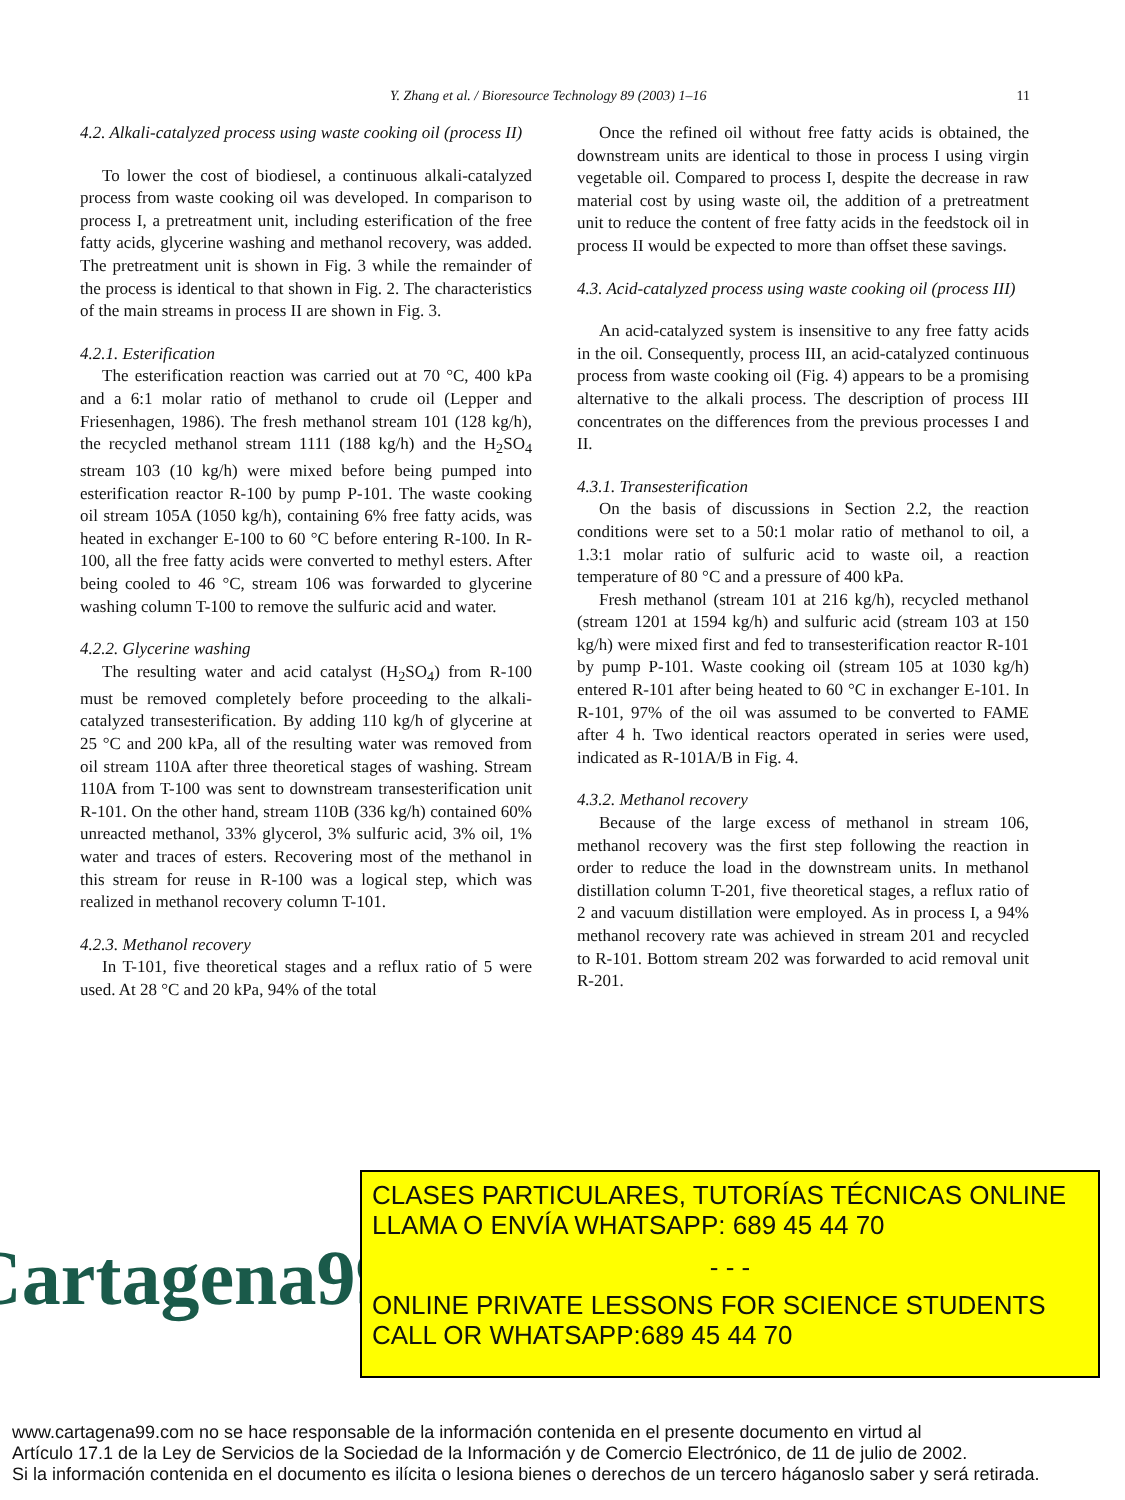Y. Zhang et al. / Bioresource Technology 89 (2003) 1–16 11
4.2. Alkali-catalyzed process using waste cooking oil (process II)
To lower the cost of biodiesel, a continuous alkali-catalyzed process from waste cooking oil was developed. In comparison to process I, a pretreatment unit, including esterification of the free fatty acids, glycerine washing and methanol recovery, was added. The pretreatment unit is shown in Fig. 3 while the remainder of the process is identical to that shown in Fig. 2. The characteristics of the main streams in process II are shown in Fig. 3.
4.2.1. Esterification
The esterification reaction was carried out at 70 °C, 400 kPa and a 6:1 molar ratio of methanol to crude oil (Lepper and Friesenhagen, 1986). The fresh methanol stream 101 (128 kg/h), the recycled methanol stream 1111 (188 kg/h) and the H<sub>2</sub>SO<sub>4</sub> stream 103 (10 kg/h) were mixed before being pumped into esterification reactor R-100 by pump P-101. The waste cooking oil stream 105A (1050 kg/h), containing 6% free fatty acids, was heated in exchanger E-100 to 60 °C before entering R-100. In R-100, all the free fatty acids were converted to methyl esters. After being cooled to 46 °C, stream 106 was forwarded to glycerine washing column T-100 to remove the sulfuric acid and water.
4.2.2. Glycerine washing
The resulting water and acid catalyst (H<sub>2</sub>SO<sub>4</sub>) from R-100 must be removed completely before proceeding to the alkali-catalyzed transesterification. By adding 110 kg/h of glycerine at 25 °C and 200 kPa, all of the resulting water was removed from oil stream 110A after three theoretical stages of washing. Stream 110A from T-100 was sent to downstream transesterification unit R-101. On the other hand, stream 110B (336 kg/h) contained 60% unreacted methanol, 33% glycerol, 3% sulfuric acid, 3% oil, 1% water and traces of esters. Recovering most of the methanol in this stream for reuse in R-100 was a logical step, which was realized in methanol recovery column T-101.
4.2.3. Methanol recovery
In T-101, five theoretical stages and a reflux ratio of 5 were used. At 28 °C and 20 kPa, 94% of the total
Once the refined oil without free fatty acids is obtained, the downstream units are identical to those in process I using virgin vegetable oil. Compared to process I, despite the decrease in raw material cost by using waste oil, the addition of a pretreatment unit to reduce the content of free fatty acids in the feedstock oil in process II would be expected to more than offset these savings.
4.3. Acid-catalyzed process using waste cooking oil (process III)
An acid-catalyzed system is insensitive to any free fatty acids in the oil. Consequently, process III, an acid-catalyzed continuous process from waste cooking oil (Fig. 4) appears to be a promising alternative to the alkali process. The description of process III concentrates on the differences from the previous processes I and II.
4.3.1. Transesterification
On the basis of discussions in Section 2.2, the reaction conditions were set to a 50:1 molar ratio of methanol to oil, a 1.3:1 molar ratio of sulfuric acid to waste oil, a reaction temperature of 80 °C and a pressure of 400 kPa.
Fresh methanol (stream 101 at 216 kg/h), recycled methanol (stream 1201 at 1594 kg/h) and sulfuric acid (stream 103 at 150 kg/h) were mixed first and fed to transesterification reactor R-101 by pump P-101. Waste cooking oil (stream 105 at 1030 kg/h) entered R-101 after being heated to 60 °C in exchanger E-101. In R-101, 97% of the oil was assumed to be converted to FAME after 4 h. Two identical reactors operated in series were used, indicated as R-101A/B in Fig. 4.
4.3.2. Methanol recovery
Because of the large excess of methanol in stream 106, methanol recovery was the first step following the reaction in order to reduce the load in the downstream units. In methanol distillation column T-201, five theoretical stages, a reflux ratio of 2 and vacuum distillation were employed. As in process I, a 94% methanol recovery rate was achieved in stream 201 and recycled to R-101. Bottom stream 202 was forwarded to acid removal unit R-201.
Cartagena99
CLASES PARTICULARES, TUTORÍAS TÉCNICAS ONLINE
LLAMA O ENVÍA WHATSAPP: 689 45 44 70
- - -
ONLINE PRIVATE LESSONS FOR SCIENCE STUDENTS
CALL OR WHATSAPP:689 45 44 70
www.cartagena99.com no se hace responsable de la información contenida en el presente documento en virtud al
Artículo 17.1 de la Ley de Servicios de la Sociedad de la Información y de Comercio Electrónico, de 11 de julio de 2002.
Si la información contenida en el documento es ilícita o lesiona bienes o derechos de un tercero háganoslo saber y será retirada.